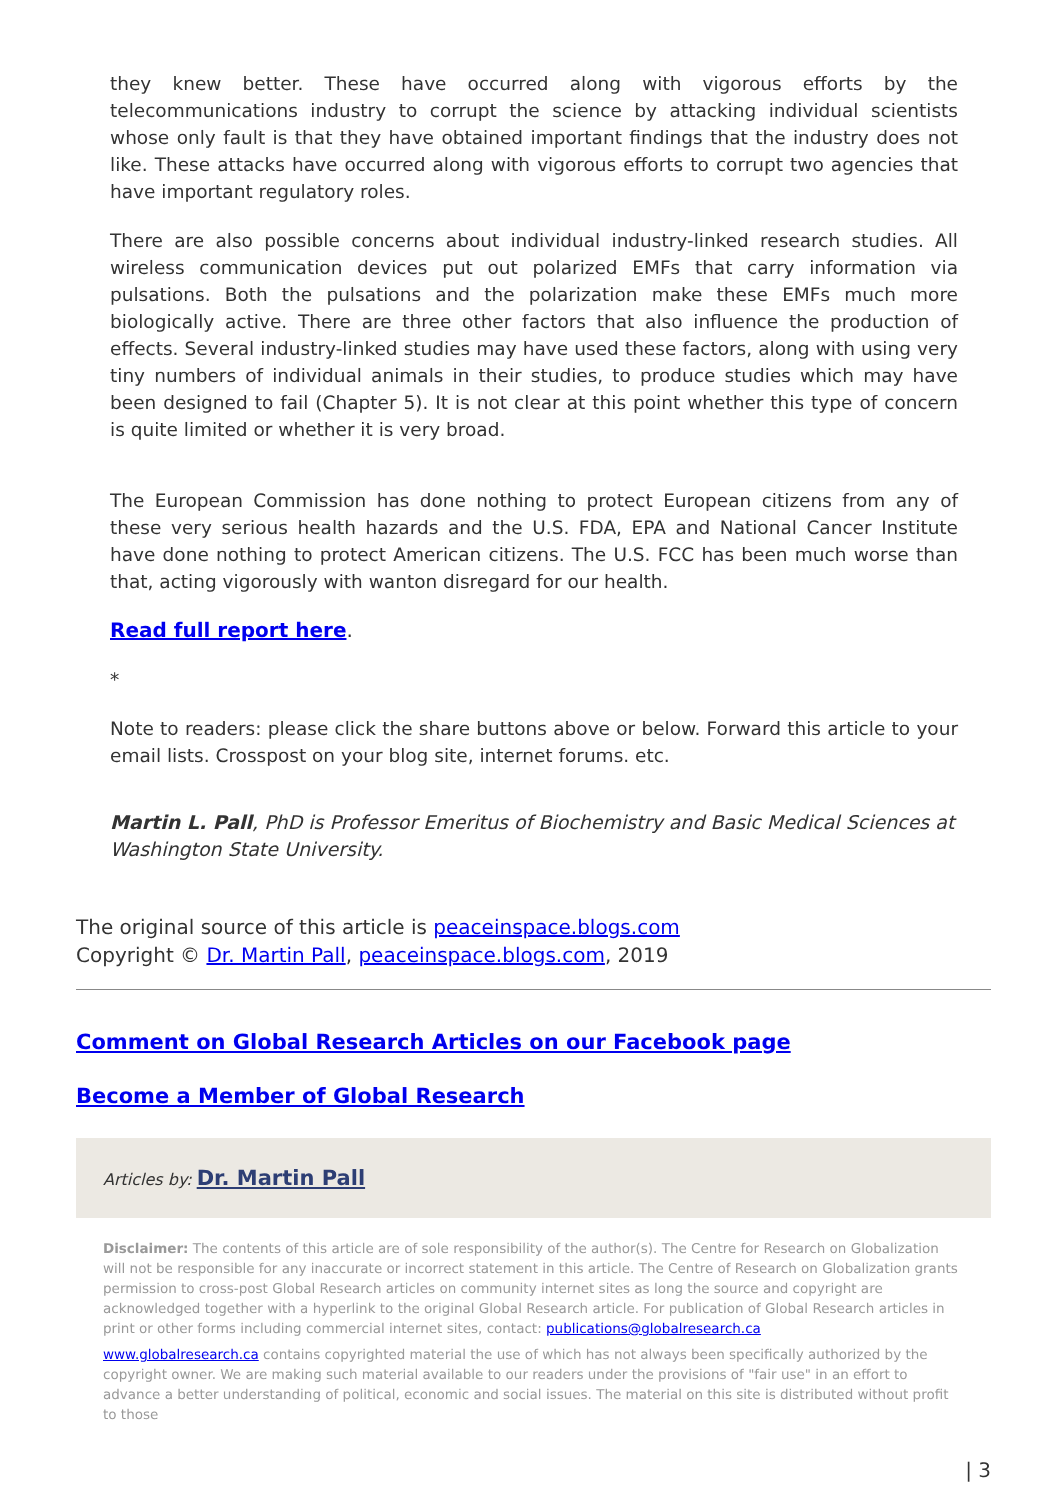they knew better. These have occurred along with vigorous efforts by the telecommunications industry to corrupt the science by attacking individual scientists whose only fault is that they have obtained important findings that the industry does not like. These attacks have occurred along with vigorous efforts to corrupt two agencies that have important regulatory roles.
There are also possible concerns about individual industry-linked research studies. All wireless communication devices put out polarized EMFs that carry information via pulsations. Both the pulsations and the polarization make these EMFs much more biologically active. There are three other factors that also influence the production of effects. Several industry-linked studies may have used these factors, along with using very tiny numbers of individual animals in their studies, to produce studies which may have been designed to fail (Chapter 5). It is not clear at this point whether this type of concern is quite limited or whether it is very broad.
The European Commission has done nothing to protect European citizens from any of these very serious health hazards and the U.S. FDA, EPA and National Cancer Institute have done nothing to protect American citizens. The U.S. FCC has been much worse than that, acting vigorously with wanton disregard for our health.
Read full report here.
*
Note to readers: please click the share buttons above or below. Forward this article to your email lists. Crosspost on your blog site, internet forums. etc.
Martin L. Pall, PhD is Professor Emeritus of Biochemistry and Basic Medical Sciences at Washington State University.
The original source of this article is peaceinspace.blogs.com
Copyright © Dr. Martin Pall, peaceinspace.blogs.com, 2019
Comment on Global Research Articles on our Facebook page
Become a Member of Global Research
Articles by: Dr. Martin Pall
Disclaimer: The contents of this article are of sole responsibility of the author(s). The Centre for Research on Globalization will not be responsible for any inaccurate or incorrect statement in this article. The Centre of Research on Globalization grants permission to cross-post Global Research articles on community internet sites as long the source and copyright are acknowledged together with a hyperlink to the original Global Research article. For publication of Global Research articles in print or other forms including commercial internet sites, contact: publications@globalresearch.ca
www.globalresearch.ca contains copyrighted material the use of which has not always been specifically authorized by the copyright owner. We are making such material available to our readers under the provisions of "fair use" in an effort to advance a better understanding of political, economic and social issues. The material on this site is distributed without profit to those
| 3